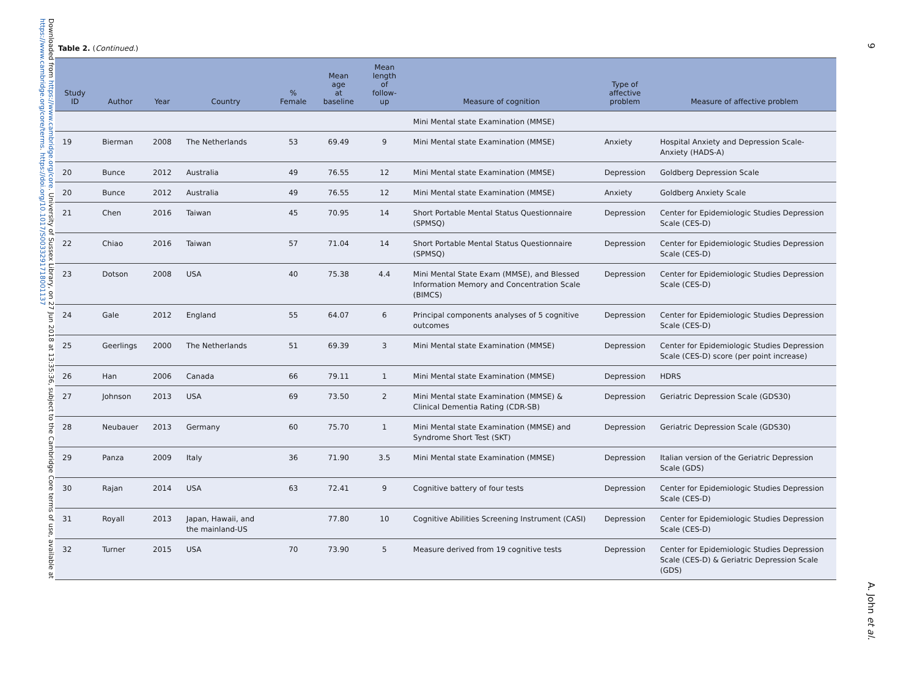Downloaded from https://www.cambridge.org/core. University of Sussex Library, on 27 Jun 2018 at 13:35:36, subject to the Cambridge Core terms of use, available at https://www.cambridge.org/core/terms. https://doi.org/10.1017/S0033291718001137
Table 2. (Continued.)
| Study ID | Author | Year | Country | % Female | Mean age at baseline | Mean length of follow-up | Measure of cognition | Type of affective problem | Measure of affective problem |
| --- | --- | --- | --- | --- | --- | --- | --- | --- | --- |
| | | | | | | | Mini Mental state Examination (MMSE) | | |
| 19 | Bierman | 2008 | The Netherlands | 53 | 69.49 | 9 | Mini Mental state Examination (MMSE) | Anxiety | Hospital Anxiety and Depression Scale-Anxiety (HADS-A) |
| 20 | Bunce | 2012 | Australia | 49 | 76.55 | 12 | Mini Mental state Examination (MMSE) | Depression | Goldberg Depression Scale |
| 20 | Bunce | 2012 | Australia | 49 | 76.55 | 12 | Mini Mental state Examination (MMSE) | Anxiety | Goldberg Anxiety Scale |
| 21 | Chen | 2016 | Taiwan | 45 | 70.95 | 14 | Short Portable Mental Status Questionnaire (SPMSQ) | Depression | Center for Epidemiologic Studies Depression Scale (CES-D) |
| 22 | Chiao | 2016 | Taiwan | 57 | 71.04 | 14 | Short Portable Mental Status Questionnaire (SPMSQ) | Depression | Center for Epidemiologic Studies Depression Scale (CES-D) |
| 23 | Dotson | 2008 | USA | 40 | 75.38 | 4.4 | Mini Mental State Exam (MMSE), and Blessed Information Memory and Concentration Scale (BIMCS) | Depression | Center for Epidemiologic Studies Depression Scale (CES-D) |
| 24 | Gale | 2012 | England | 55 | 64.07 | 6 | Principal components analyses of 5 cognitive outcomes | Depression | Center for Epidemiologic Studies Depression Scale (CES-D) |
| 25 | Geerlings | 2000 | The Netherlands | 51 | 69.39 | 3 | Mini Mental state Examination (MMSE) | Depression | Center for Epidemiologic Studies Depression Scale (CES-D) score (per point increase) |
| 26 | Han | 2006 | Canada | 66 | 79.11 | 1 | Mini Mental state Examination (MMSE) | Depression | HDRS |
| 27 | Johnson | 2013 | USA | 69 | 73.50 | 2 | Mini Mental state Examination (MMSE) & Clinical Dementia Rating (CDR-SB) | Depression | Geriatric Depression Scale (GDS30) |
| 28 | Neubauer | 2013 | Germany | 60 | 75.70 | 1 | Mini Mental state Examination (MMSE) and Syndrome Short Test (SKT) | Depression | Geriatric Depression Scale (GDS30) |
| 29 | Panza | 2009 | Italy | 36 | 71.90 | 3.5 | Mini Mental state Examination (MMSE) | Depression | Italian version of the Geriatric Depression Scale (GDS) |
| 30 | Rajan | 2014 | USA | 63 | 72.41 | 9 | Cognitive battery of four tests | Depression | Center for Epidemiologic Studies Depression Scale (CES-D) |
| 31 | Royall | 2013 | Japan, Hawaii, and the mainland-US | | 77.80 | 10 | Cognitive Abilities Screening Instrument (CASI) | Depression | Center for Epidemiologic Studies Depression Scale (CES-D) |
| 32 | Turner | 2015 | USA | 70 | 73.90 | 5 | Measure derived from 19 cognitive tests | Depression | Center for Epidemiologic Studies Depression Scale (CES-D) & Geriatric Depression Scale (GDS) |
9
A. John et al.